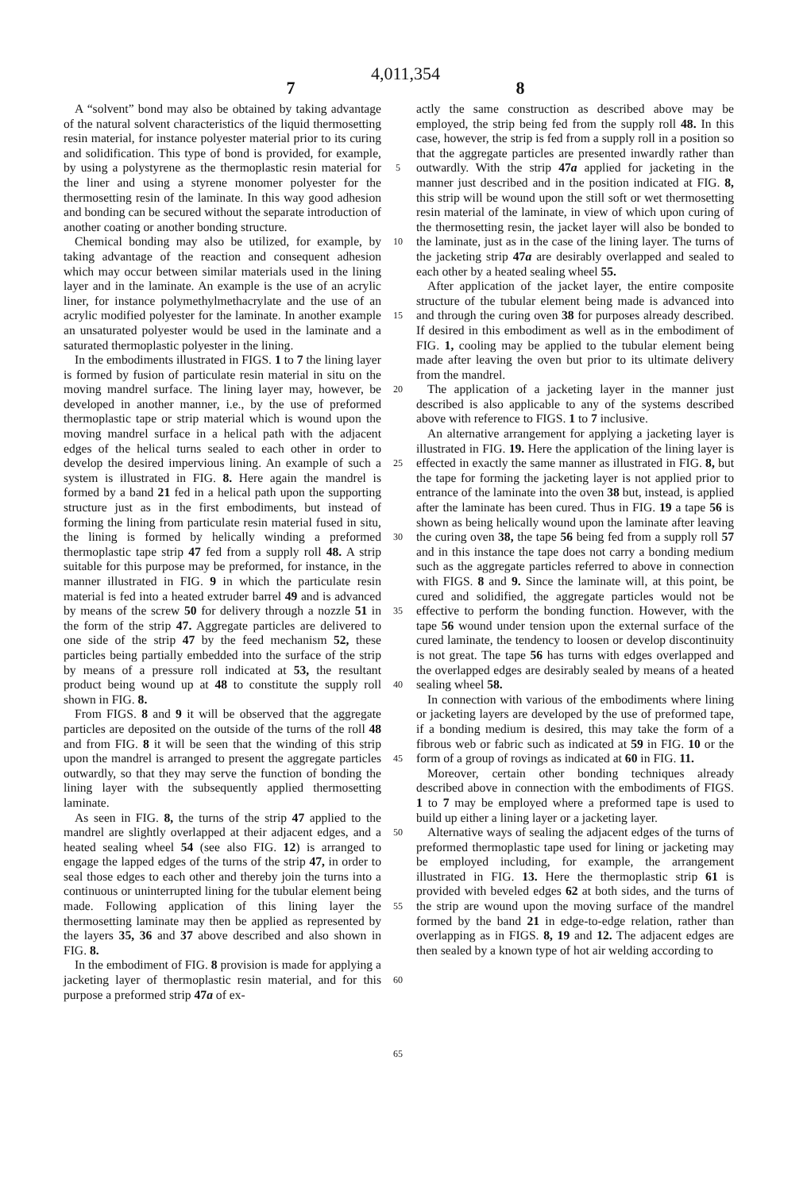4,011,354
7 8
A “solvent” bond may also be obtained by taking advantage of the natural solvent characteristics of the liquid thermosetting resin material, for instance polyester material prior to its curing and solidification. This type of bond is provided, for example, by using a polystyrene as the thermoplastic resin material for the liner and using a styrene monomer polyester for the thermosetting resin of the laminate. In this way good adhesion and bonding can be secured without the separate introduction of another coating or another bonding structure.
Chemical bonding may also be utilized, for example, by taking advantage of the reaction and consequent adhesion which may occur between similar materials used in the lining layer and in the laminate. An example is the use of an acrylic liner, for instance polymethylmethacrylate and the use of an acrylic modified polyester for the laminate. In another example an unsaturated polyester would be used in the laminate and a saturated thermoplastic polyester in the lining.
In the embodiments illustrated in FIGS. 1 to 7 the lining layer is formed by fusion of particulate resin material in situ on the moving mandrel surface. The lining layer may, however, be developed in another manner, i.e., by the use of preformed thermoplastic tape or strip material which is wound upon the moving mandrel surface in a helical path with the adjacent edges of the helical turns sealed to each other in order to develop the desired impervious lining. An example of such a system is illustrated in FIG. 8. Here again the mandrel is formed by a band 21 fed in a helical path upon the supporting structure just as in the first embodiments, but instead of forming the lining from particulate resin material fused in situ, the lining is formed by helically winding a preformed thermoplastic tape strip 47 fed from a supply roll 48. A strip suitable for this purpose may be preformed, for instance, in the manner illustrated in FIG. 9 in which the particulate resin material is fed into a heated extruder barrel 49 and is advanced by means of the screw 50 for delivery through a nozzle 51 in the form of the strip 47. Aggregate particles are delivered to one side of the strip 47 by the feed mechanism 52, these particles being partially embedded into the surface of the strip by means of a pressure roll indicated at 53, the resultant product being wound up at 48 to constitute the supply roll shown in FIG. 8.
From FIGS. 8 and 9 it will be observed that the aggregate particles are deposited on the outside of the turns of the roll 48 and from FIG. 8 it will be seen that the winding of this strip upon the mandrel is arranged to present the aggregate particles outwardly, so that they may serve the function of bonding the lining layer with the subsequently applied thermosetting laminate.
As seen in FIG. 8, the turns of the strip 47 applied to the mandrel are slightly overlapped at their adjacent edges, and a heated sealing wheel 54 (see also FIG. 12) is arranged to engage the lapped edges of the turns of the strip 47, in order to seal those edges to each other and thereby join the turns into a continuous or uninterrupted lining for the tubular element being made. Following application of this lining layer the thermosetting laminate may then be applied as represented by the layers 35, 36 and 37 above described and also shown in FIG. 8.
In the embodiment of FIG. 8 provision is made for applying a jacketing layer of thermoplastic resin material, and for this purpose a preformed strip 47a of ex-
5
10
15
20
25
30
35
40
45
50
55
60
65
actly the same construction as described above may be employed, the strip being fed from the supply roll 48. In this case, however, the strip is fed from a supply roll in a position so that the aggregate particles are presented inwardly rather than outwardly. With the strip 47a applied for jacketing in the manner just described and in the position indicated at FIG. 8, this strip will be wound upon the still soft or wet thermosetting resin material of the laminate, in view of which upon curing of the thermosetting resin, the jacket layer will also be bonded to the laminate, just as in the case of the lining layer. The turns of the jacketing strip 47a are desirably overlapped and sealed to each other by a heated sealing wheel 55.
After application of the jacket layer, the entire composite structure of the tubular element being made is advanced into and through the curing oven 38 for purposes already described. If desired in this embodiment as well as in the embodiment of FIG. 1, cooling may be applied to the tubular element being made after leaving the oven but prior to its ultimate delivery from the mandrel.
The application of a jacketing layer in the manner just described is also applicable to any of the systems described above with reference to FIGS. 1 to 7 inclusive.
An alternative arrangement for applying a jacketing layer is illustrated in FIG. 19. Here the application of the lining layer is effected in exactly the same manner as illustrated in FIG. 8, but the tape for forming the jacketing layer is not applied prior to entrance of the laminate into the oven 38 but, instead, is applied after the laminate has been cured. Thus in FIG. 19 a tape 56 is shown as being helically wound upon the laminate after leaving the curing oven 38, the tape 56 being fed from a supply roll 57 and in this instance the tape does not carry a bonding medium such as the aggregate particles referred to above in connection with FIGS. 8 and 9. Since the laminate will, at this point, be cured and solidified, the aggregate particles would not be effective to perform the bonding function. However, with the tape 56 wound under tension upon the external surface of the cured laminate, the tendency to loosen or develop discontinuity is not great. The tape 56 has turns with edges overlapped and the overlapped edges are desirably sealed by means of a heated sealing wheel 58.
In connection with various of the embodiments where lining or jacketing layers are developed by the use of preformed tape, if a bonding medium is desired, this may take the form of a fibrous web or fabric such as indicated at 59 in FIG. 10 or the form of a group of rovings as indicated at 60 in FIG. 11.
Moreover, certain other bonding techniques already described above in connection with the embodiments of FIGS. 1 to 7 may be employed where a preformed tape is used to build up either a lining layer or a jacketing layer.
Alternative ways of sealing the adjacent edges of the turns of preformed thermoplastic tape used for lining or jacketing may be employed including, for example, the arrangement illustrated in FIG. 13. Here the thermoplastic strip 61 is provided with beveled edges 62 at both sides, and the turns of the strip are wound upon the moving surface of the mandrel formed by the band 21 in edge-to-edge relation, rather than overlapping as in FIGS. 8, 19 and 12. The adjacent edges are then sealed by a known type of hot air welding according to